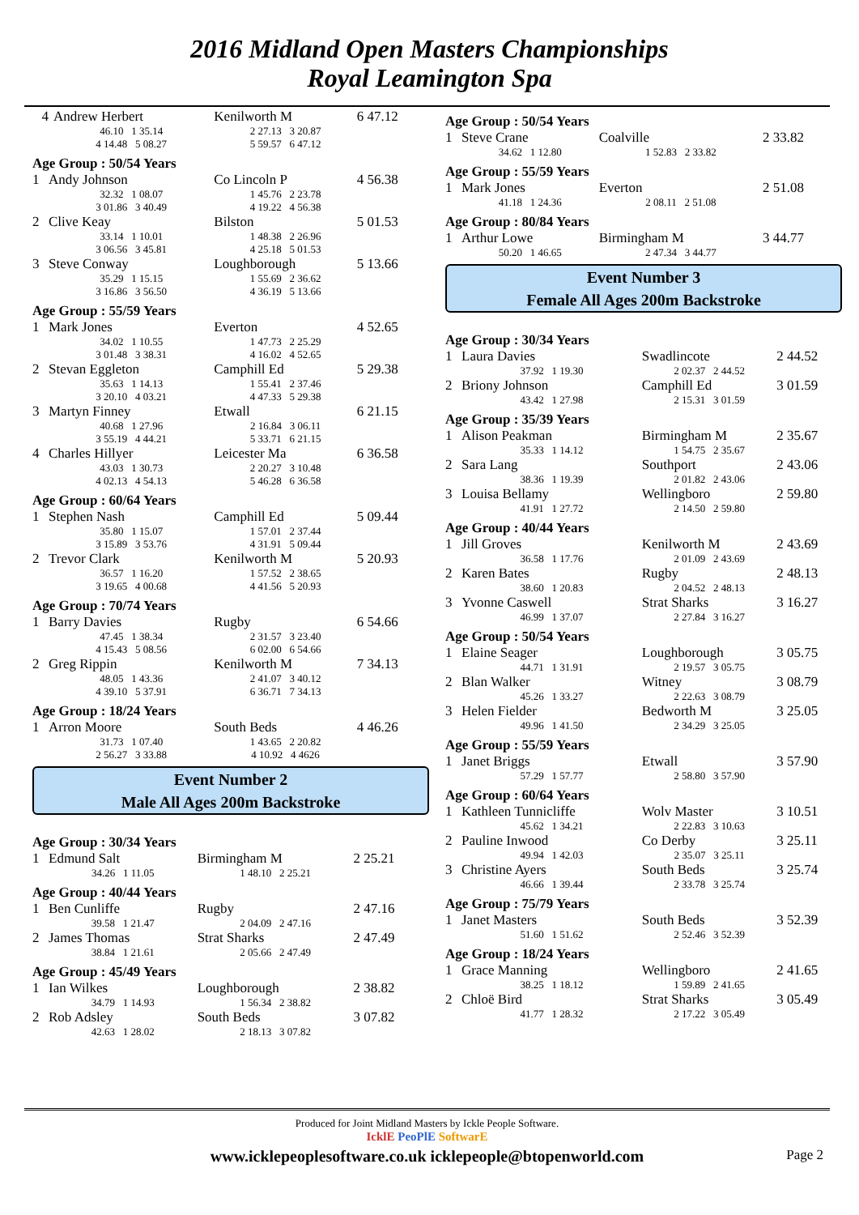2016 Midland Open Masters Championships
Royal Leamington Spa
| 4 | Andrew Herbert | Kenilworth M | 6 47.12 |
| | 46.10 1 35.14 | 2 27.13 3 20.87 | |
| | 4 14.48 5 08.27 | 5 59.57 6 47.12 | |
| Age Group : 50/54 Years | | | |
| 1 | Andy Johnson | Co Lincoln P | 4 56.38 |
| | 32.32 1 08.07 3 01.86 3 40.49 | 1 45.76 2 23.78 4 19.22 4 56.38 | |
| 2 | Clive Keay | Bilston | 5 01.53 |
| | 33.14 1 10.01 3 06.56 3 45.81 | 1 48.38 2 26.96 4 25.18 5 01.53 | |
| 3 | Steve Conway | Loughborough | 5 13.66 |
| | 35.29 1 15.15 3 16.86 3 56.50 | 1 55.69 2 36.62 4 36.19 5 13.66 | |
| Age Group : 55/59 Years | | | |
| 1 | Mark Jones | Everton | 4 52.65 |
| | 34.02 1 10.55 3 01.48 3 38.31 | 1 47.73 2 25.29 4 16.02 4 52.65 | |
| 2 | Stevan Eggleton | Camphill Ed | 5 29.38 |
| | 35.63 1 14.13 3 20.10 4 03.21 | 1 55.41 2 37.46 4 47.33 5 29.38 | |
| 3 | Martyn Finney | Etwall | 6 21.15 |
| | 40.68 1 27.96 3 55.19 4 44.21 | 2 16.84 3 06.11 5 33.71 6 21.15 | |
| 4 | Charles Hillyer | Leicester Ma | 6 36.58 |
| | 43.03 1 30.73 4 02.13 4 54.13 | 2 20.27 3 10.48 5 46.28 6 36.58 | |
| Age Group : 60/64 Years | | | |
| 1 | Stephen Nash | Camphill Ed | 5 09.44 |
| | 35.80 1 15.07 3 15.89 3 53.76 | 1 57.01 2 37.44 4 31.91 5 09.44 | |
| 2 | Trevor Clark | Kenilworth M | 5 20.93 |
| | 36.57 1 16.20 3 19.65 4 00.68 | 1 57.52 2 38.65 4 41.56 5 20.93 | |
| Age Group : 70/74 Years | | | |
| 1 | Barry Davies | Rugby | 6 54.66 |
| | 47.45 1 38.34 4 15.43 5 08.56 | 2 31.57 3 23.40 6 02.00 6 54.66 | |
| 2 | Greg Rippin | Kenilworth M | 7 34.13 |
| | 48.05 1 43.36 4 39.10 5 37.91 | 2 41.07 3 40.12 6 36.71 7 34.13 | |
| Age Group : 18/24 Years | | | |
| 1 | Arron Moore | South Beds | 4 46.26 |
| | 31.73 1 07.40 2 56.27 3 33.88 | 1 43.65 2 20.82 4 10.92 4 4626 | |
Event Number 2
Male All Ages 200m Backstroke
| Age Group : 30/34 Years | | | |
| 1 | Edmund Salt | Birmingham M | 2 25.21 |
| | 34.26 1 11.05 | 1 48.10 2 25.21 | |
| Age Group : 40/44 Years | | | |
| 1 | Ben Cunliffe | Rugby | 2 47.16 |
| | 39.58 1 21.47 | 2 04.09 2 47.16 | |
| 2 | James Thomas | Strat Sharks | 2 47.49 |
| | 38.84 1 21.61 | 2 05.66 2 47.49 | |
| Age Group : 45/49 Years | | | |
| 1 | Ian Wilkes | Loughborough | 2 38.82 |
| | 34.79 1 14.93 | 1 56.34 2 38.82 | |
| 2 | Rob Adsley | South Beds | 3 07.82 |
| | 42.63 1 28.02 | 2 18.13 3 07.82 | |
| Age Group : 50/54 Years | | | |
| 1 | Steve Crane | Coalville | 2 33.82 |
| | 34.62 1 12.80 | 1 52.83 2 33.82 | |
| Age Group : 55/59 Years | | | |
| 1 | Mark Jones | Everton | 2 51.08 |
| | 41.18 1 24.36 | 2 08.11 2 51.08 | |
| Age Group : 80/84 Years | | | |
| 1 | Arthur Lowe | Birmingham M | 3 44.77 |
| | 50.20 1 46.65 | 2 47.34 3 44.77 | |
Event Number 3
Female All Ages 200m Backstroke
| Age Group : 30/34 Years | | | |
| 1 | Laura Davies | Swadlincote | 2 44.52 |
| | 37.92 1 19.30 | 2 02.37 2 44.52 | |
| 2 | Briony Johnson | Camphill Ed | 3 01.59 |
| | 43.42 1 27.98 | 2 15.31 3 01.59 | |
| Age Group : 35/39 Years | | | |
| 1 | Alison Peakman | Birmingham M | 2 35.67 |
| | 35.33 1 14.12 | 1 54.75 2 35.67 | |
| 2 | Sara Lang | Southport | 2 43.06 |
| | 38.36 1 19.39 | 2 01.82 2 43.06 | |
| 3 | Louisa Bellamy | Wellingboro | 2 59.80 |
| | 41.91 1 27.72 | 2 14.50 2 59.80 | |
| Age Group : 40/44 Years | | | |
| 1 | Jill Groves | Kenilworth M | 2 43.69 |
| | 36.58 1 17.76 | 2 01.09 2 43.69 | |
| 2 | Karen Bates | Rugby | 2 48.13 |
| | 38.60 1 20.83 | 2 04.52 2 48.13 | |
| 3 | Yvonne Caswell | Strat Sharks | 3 16.27 |
| | 46.99 1 37.07 | 2 27.84 3 16.27 | |
| Age Group : 50/54 Years | | | |
| 1 | Elaine Seager | Loughborough | 3 05.75 |
| | 44.71 1 31.91 | 2 19.57 3 05.75 | |
| 2 | Blan Walker | Witney | 3 08.79 |
| | 45.26 1 33.27 | 2 22.63 3 08.79 | |
| 3 | Helen Fielder | Bedworth M | 3 25.05 |
| | 49.96 1 41.50 | 2 34.29 3 25.05 | |
| Age Group : 55/59 Years | | | |
| 1 | Janet Briggs | Etwall | 3 57.90 |
| | 57.29 1 57.77 | 2 58.80 3 57.90 | |
| Age Group : 60/64 Years | | | |
| 1 | Kathleen Tunnicliffe | Wolv Master | 3 10.51 |
| | 45.62 1 34.21 | 2 22.83 3 10.63 | |
| 2 | Pauline Inwood | Co Derby | 3 25.11 |
| | 49.94 1 42.03 | 2 35.07 3 25.11 | |
| 3 | Christine Ayers | South Beds | 3 25.74 |
| | 46.66 1 39.44 | 2 33.78 3 25.74 | |
| Age Group : 75/79 Years | | | |
| 1 | Janet Masters | South Beds | 3 52.39 |
| | 51.60 1 51.62 | 2 52.46 3 52.39 | |
| Age Group : 18/24 Years | | | |
| 1 | Grace Manning | Wellingboro | 2 41.65 |
| | 38.25 1 18.12 | 1 59.89 2 41.65 | |
| 2 | Chloë Bird | Strat Sharks | 3 05.49 |
| | 41.77 1 28.32 | 2 17.22 3 05.49 | |
Produced for Joint Midland Masters by Ickle People Software.
IcklE PeoPlE SoftwarE
www.icklepeoplesoftware.co.uk icklepeople@btopenworld.com Page 2